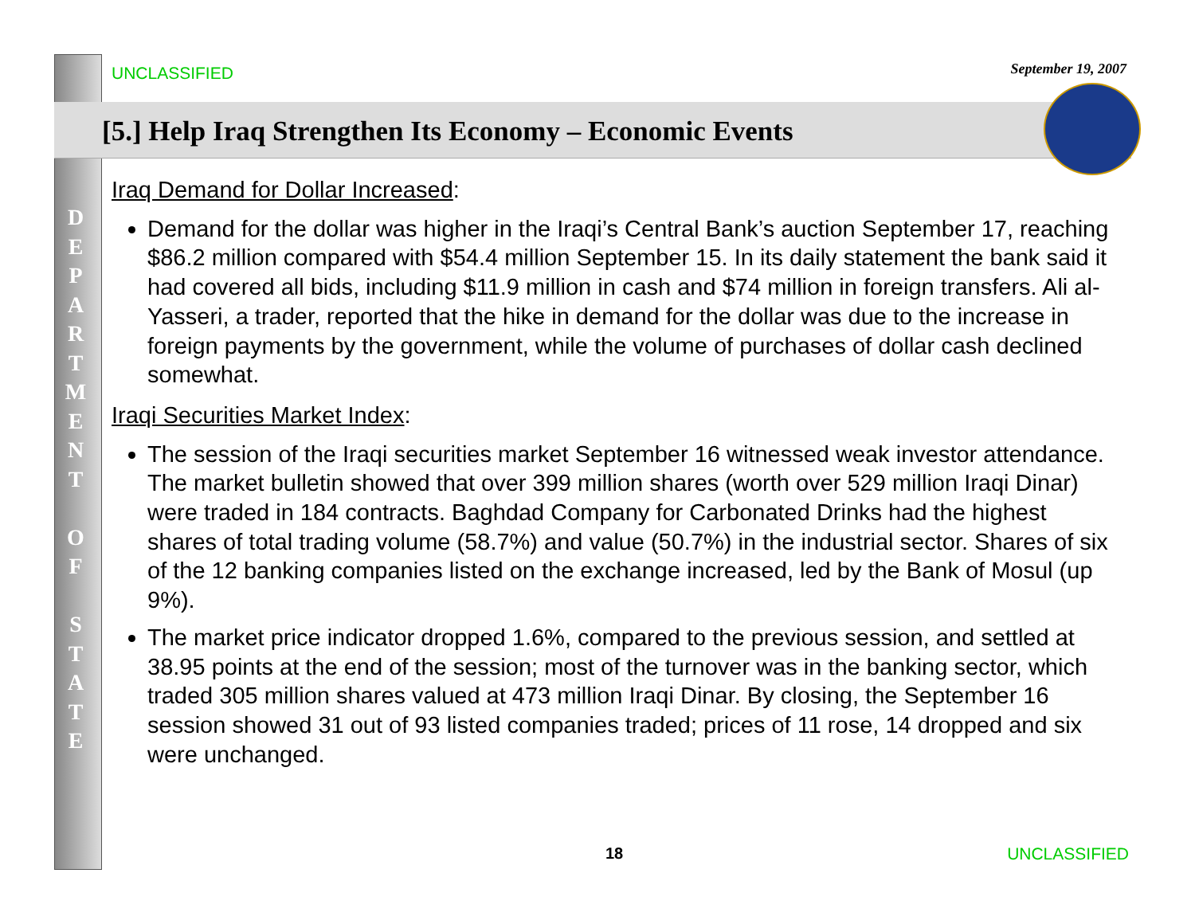UNCLASSIFIED September 19, 2007
[5.] Help Iraq Strengthen Its Economy – Economic Events
D
E
P
A
R
T
M
E
N
T
O
F
S
T
A
T
E
Iraq Demand for Dollar Increased:
Demand for the dollar was higher in the Iraqi’s Central Bank’s auction September 17, reaching $86.2 million compared with $54.4 million September 15. In its daily statement the bank said it had covered all bids, including $11.9 million in cash and $74 million in foreign transfers. Ali al-Yasseri, a trader, reported that the hike in demand for the dollar was due to the increase in foreign payments by the government, while the volume of purchases of dollar cash declined somewhat.
Iraqi Securities Market Index:
The session of the Iraqi securities market September 16 witnessed weak investor attendance. The market bulletin showed that over 399 million shares (worth over 529 million Iraqi Dinar) were traded in 184 contracts. Baghdad Company for Carbonated Drinks had the highest shares of total trading volume (58.7%) and value (50.7%) in the industrial sector. Shares of six of the 12 banking companies listed on the exchange increased, led by the Bank of Mosul (up 9%).
The market price indicator dropped 1.6%, compared to the previous session, and settled at 38.95 points at the end of the session; most of the turnover was in the banking sector, which traded 305 million shares valued at 473 million Iraqi Dinar. By closing, the September 16 session showed 31 out of 93 listed companies traded; prices of 11 rose, 14 dropped and six were unchanged.
18 UNCLASSIFIED